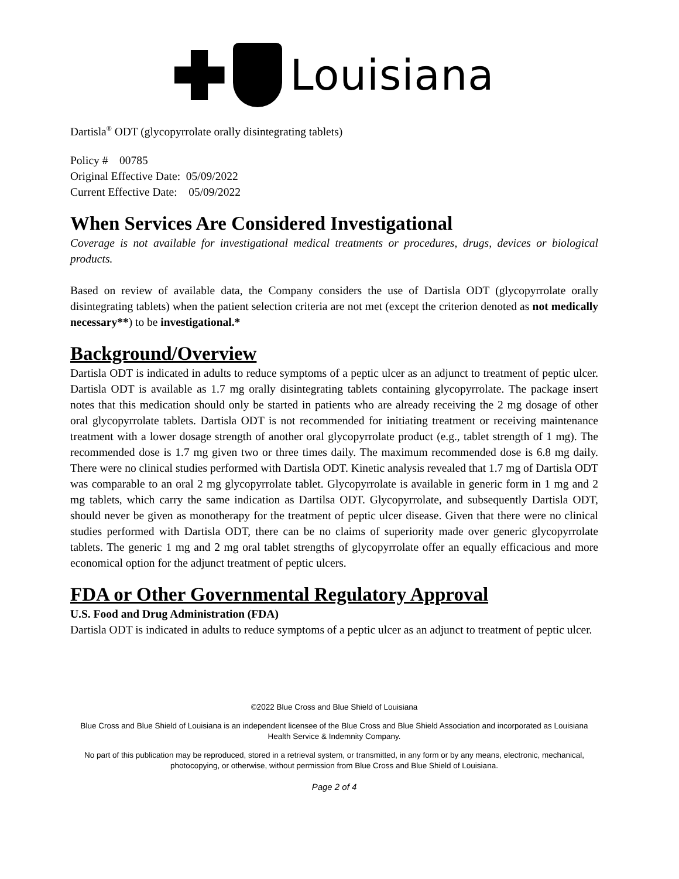Louisiana
Dartisla<sup>®</sup> ODT (glycopyrrolate orally disintegrating tablets)
Policy # 00785
Original Effective Date: 05/09/2022
Current Effective Date: 05/09/2022
When Services Are Considered Investigational
Coverage is not available for investigational medical treatments or procedures, drugs, devices or biological products.
Based on review of available data, the Company considers the use of Dartisla ODT (glycopyrrolate orally disintegrating tablets) when the patient selection criteria are not met (except the criterion denoted as not medically necessary**) to be investigational.*
Background/Overview
Dartisla ODT is indicated in adults to reduce symptoms of a peptic ulcer as an adjunct to treatment of peptic ulcer. Dartisla ODT is available as 1.7 mg orally disintegrating tablets containing glycopyrrolate. The package insert notes that this medication should only be started in patients who are already receiving the 2 mg dosage of other oral glycopyrrolate tablets. Dartisla ODT is not recommended for initiating treatment or receiving maintenance treatment with a lower dosage strength of another oral glycopyrrolate product (e.g., tablet strength of 1 mg). The recommended dose is 1.7 mg given two or three times daily. The maximum recommended dose is 6.8 mg daily. There were no clinical studies performed with Dartisla ODT. Kinetic analysis revealed that 1.7 mg of Dartisla ODT was comparable to an oral 2 mg glycopyrrolate tablet. Glycopyrrolate is available in generic form in 1 mg and 2 mg tablets, which carry the same indication as Dartilsa ODT. Glycopyrrolate, and subsequently Dartisla ODT, should never be given as monotherapy for the treatment of peptic ulcer disease. Given that there were no clinical studies performed with Dartisla ODT, there can be no claims of superiority made over generic glycopyrrolate tablets. The generic 1 mg and 2 mg oral tablet strengths of glycopyrrolate offer an equally efficacious and more economical option for the adjunct treatment of peptic ulcers.
FDA or Other Governmental Regulatory Approval
U.S. Food and Drug Administration (FDA)
Dartisla ODT is indicated in adults to reduce symptoms of a peptic ulcer as an adjunct to treatment of peptic ulcer.
©2022 Blue Cross and Blue Shield of Louisiana
Blue Cross and Blue Shield of Louisiana is an independent licensee of the Blue Cross and Blue Shield Association and incorporated as Louisiana Health Service & Indemnity Company.
No part of this publication may be reproduced, stored in a retrieval system, or transmitted, in any form or by any means, electronic, mechanical, photocopying, or otherwise, without permission from Blue Cross and Blue Shield of Louisiana.
Page 2 of 4